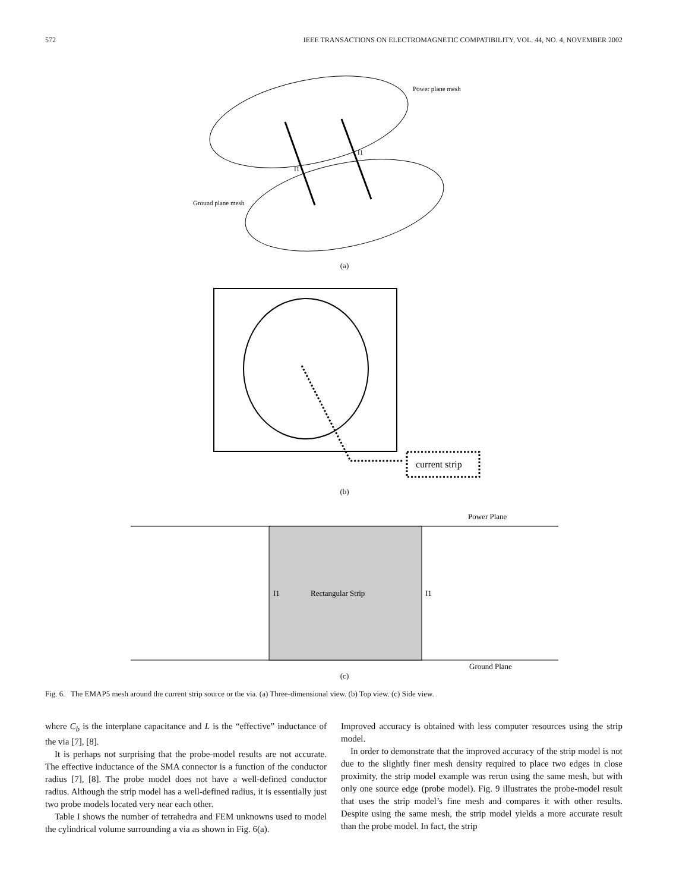572 IEEE TRANSACTIONS ON ELECTROMAGNETIC COMPATIBILITY, VOL. 44, NO. 4, NOVEMBER 2002
Power plane mesh
Ground plane mesh
I1
I1
(a)
current strip
(b)
Power Plane
Ground Plane
Rectangular Strip
I1
I1
(c)
Fig. 6. The EMAP5 mesh around the current strip source or the via. (a) Three-dimensional view. (b) Top view. (c) Side view.
where C<sub>b</sub> is the interplane capacitance and L is the “effective” inductance of the via [7], [8].
It is perhaps not surprising that the probe-model results are not accurate. The effective inductance of the SMA connector is a function of the conductor radius [7], [8]. The probe model does not have a well-defined conductor radius. Although the strip model has a well-defined radius, it is essentially just two probe models located very near each other.
Table I shows the number of tetrahedra and FEM unknowns used to model the cylindrical volume surrounding a via as shown in Fig. 6(a).
Improved accuracy is obtained with less computer resources using the strip model.
In order to demonstrate that the improved accuracy of the strip model is not due to the slightly finer mesh density required to place two edges in close proximity, the strip model example was rerun using the same mesh, but with only one source edge (probe model). Fig. 9 illustrates the probe-model result that uses the strip model’s fine mesh and compares it with other results. Despite using the same mesh, the strip model yields a more accurate result than the probe model. In fact, the strip